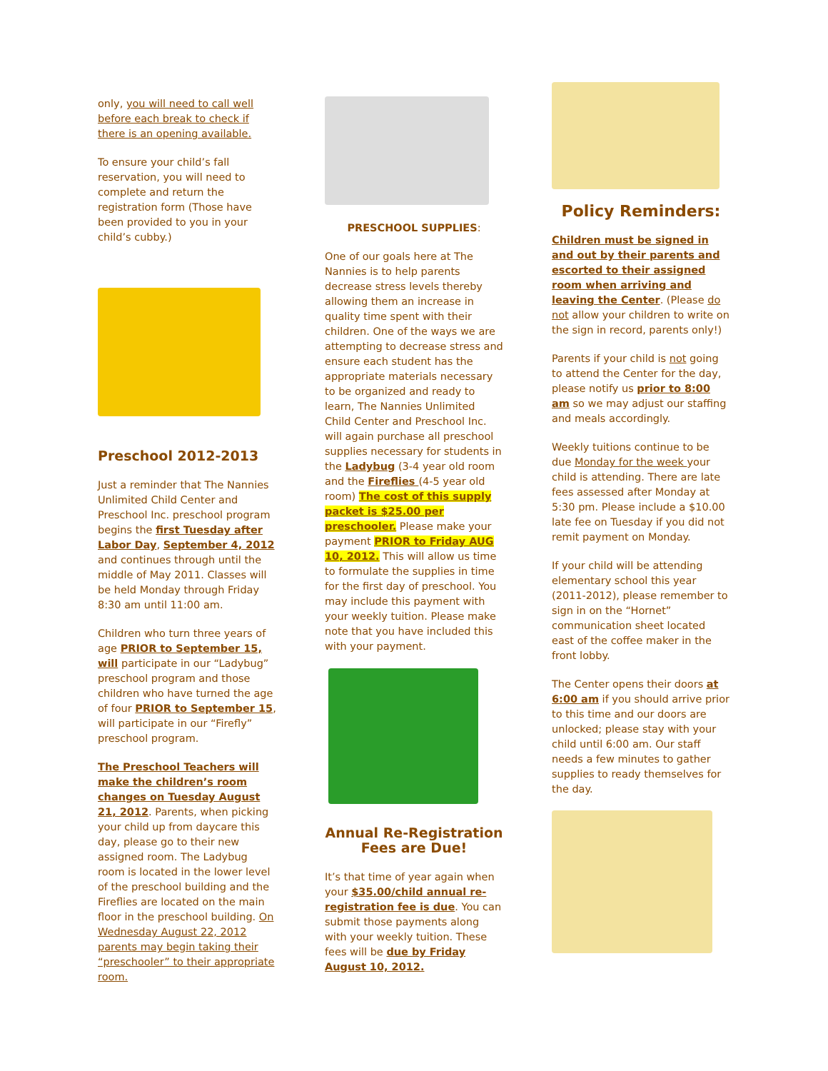only, you will need to call well before each break to check if there is an opening available.
To ensure your child’s fall reservation, you will need to complete and return the registration form (Those have been provided to you in your child’s cubby.)
Preschool 2012-2013
Just a reminder that The Nannies Unlimited Child Center and Preschool Inc. preschool program begins the first Tuesday after Labor Day, September 4, 2012 and continues through until the middle of May 2011. Classes will be held Monday through Friday 8:30 am until 11:00 am.
Children who turn three years of age PRIOR to September 15, will participate in our “Ladybug” preschool program and those children who have turned the age of four PRIOR to September 15, will participate in our “Firefly” preschool program.
The Preschool Teachers will make the children’s room changes on Tuesday August 21, 2012. Parents, when picking your child up from daycare this day, please go to their new assigned room. The Ladybug room is located in the lower level of the preschool building and the Fireflies are located on the main floor in the preschool building. On Wednesday August 22, 2012 parents may begin taking their “preschooler” to their appropriate room.
PRESCHOOL SUPPLIES:
One of our goals here at The Nannies is to help parents decrease stress levels thereby allowing them an increase in quality time spent with their children. One of the ways we are attempting to decrease stress and ensure each student has the appropriate materials necessary to be organized and ready to learn, The Nannies Unlimited Child Center and Preschool Inc. will again purchase all preschool supplies necessary for students in the Ladybug (3-4 year old room and the Fireflies (4-5 year old room) The cost of this supply packet is $25.00 per preschooler. Please make your payment PRIOR to Friday AUG 10, 2012. This will allow us time to formulate the supplies in time for the first day of preschool. You may include this payment with your weekly tuition. Please make note that you have included this with your payment.
Annual Re-Registration Fees are Due!
It’s that time of year again when your $35.00/child annual re-registration fee is due. You can submit those payments along with your weekly tuition. These fees will be due by Friday August 10, 2012.
Policy Reminders:
Children must be signed in and out by their parents and escorted to their assigned room when arriving and leaving the Center. (Please do not allow your children to write on the sign in record, parents only!)
Parents if your child is not going to attend the Center for the day, please notify us prior to 8:00 am so we may adjust our staffing and meals accordingly.
Weekly tuitions continue to be due Monday for the week your child is attending. There are late fees assessed after Monday at 5:30 pm. Please include a $10.00 late fee on Tuesday if you did not remit payment on Monday.
If your child will be attending elementary school this year (2011-2012), please remember to sign in on the “Hornet” communication sheet located east of the coffee maker in the front lobby.
The Center opens their doors at 6:00 am if you should arrive prior to this time and our doors are unlocked; please stay with your child until 6:00 am. Our staff needs a few minutes to gather supplies to ready themselves for the day.